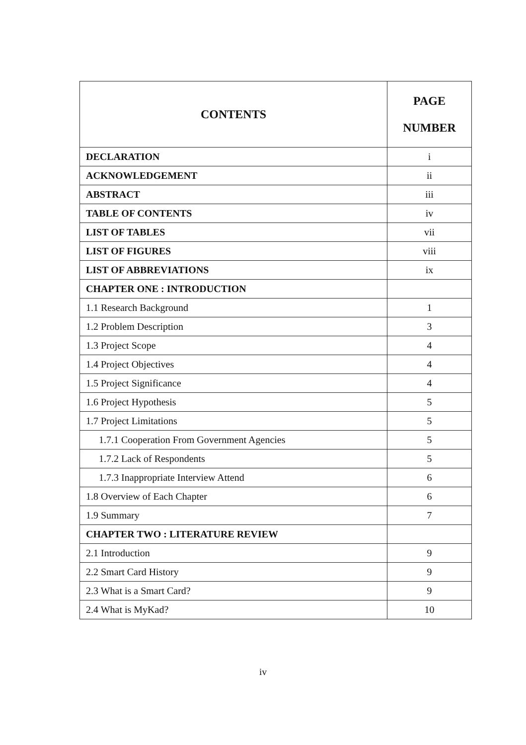| CONTENTS | PAGE NUMBER |
| --- | --- |
| DECLARATION | i |
| ACKNOWLEDGEMENT | ii |
| ABSTRACT | iii |
| TABLE OF CONTENTS | iv |
| LIST OF TABLES | vii |
| LIST OF FIGURES | viii |
| LIST OF ABBREVIATIONS | ix |
| CHAPTER ONE : INTRODUCTION | |
| 1.1 Research Background | 1 |
| 1.2 Problem Description | 3 |
| 1.3 Project Scope | 4 |
| 1.4 Project Objectives | 4 |
| 1.5 Project Significance | 4 |
| 1.6 Project Hypothesis | 5 |
| 1.7 Project Limitations | 5 |
| 1.7.1 Cooperation From Government Agencies | 5 |
| 1.7.2 Lack of Respondents | 5 |
| 1.7.3 Inappropriate Interview Attend | 6 |
| 1.8 Overview of Each Chapter | 6 |
| 1.9 Summary | 7 |
| CHAPTER TWO : LITERATURE REVIEW | |
| 2.1 Introduction | 9 |
| 2.2 Smart Card History | 9 |
| 2.3 What is a Smart Card? | 9 |
| 2.4 What is MyKad? | 10 |
iv